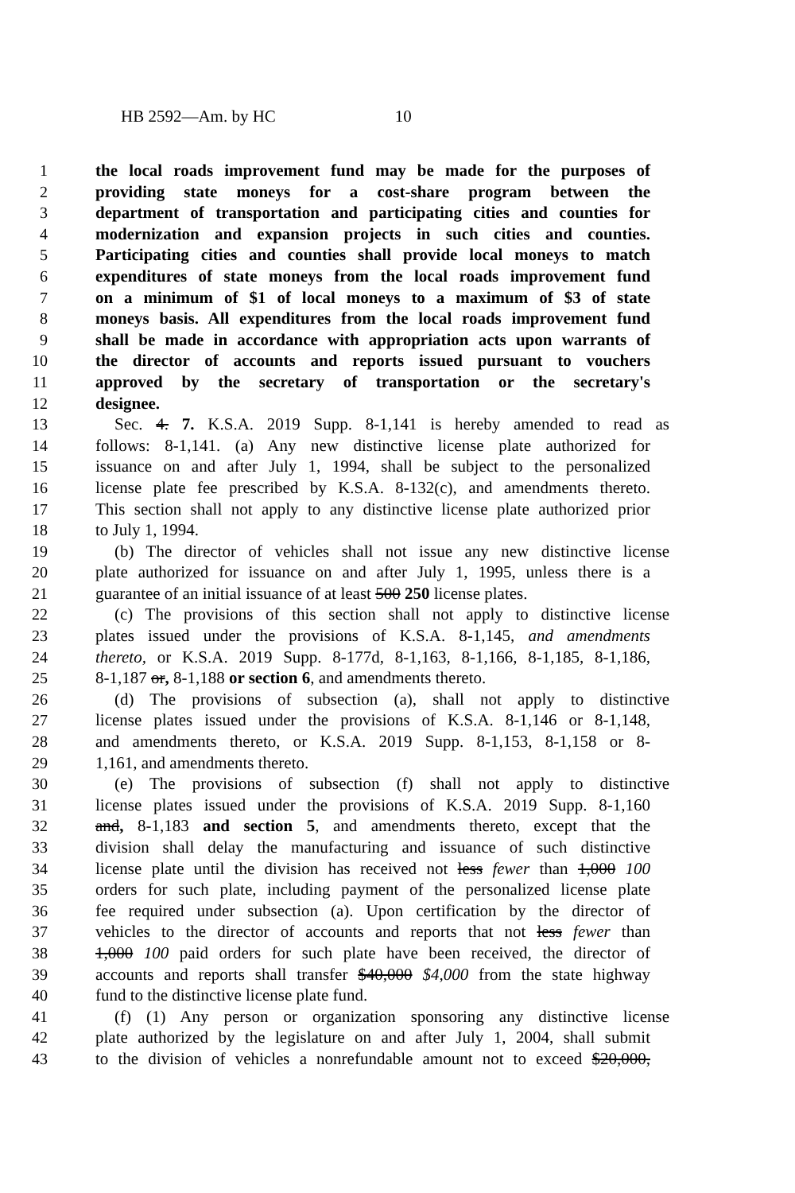HB 2592—Am. by HC 10
1 the local roads improvement fund may be made for the purposes of
2 providing state moneys for a cost-share program between the
3 department of transportation and participating cities and counties for
4 modernization and expansion projects in such cities and counties.
5 Participating cities and counties shall provide local moneys to match
6 expenditures of state moneys from the local roads improvement fund
7 on a minimum of $1 of local moneys to a maximum of $3 of state
8 moneys basis. All expenditures from the local roads improvement fund
9 shall be made in accordance with appropriation acts upon warrants of
10 the director of accounts and reports issued pursuant to vouchers
11 approved by the secretary of transportation or the secretary's
12 designee.
13 Sec. 4. 7. K.S.A. 2019 Supp. 8-1,141 is hereby amended to read as
14 follows: 8-1,141. (a) Any new distinctive license plate authorized for
15 issuance on and after July 1, 1994, shall be subject to the personalized
16 license plate fee prescribed by K.S.A. 8-132(c), and amendments thereto.
17 This section shall not apply to any distinctive license plate authorized prior
18 to July 1, 1994.
19 (b) The director of vehicles shall not issue any new distinctive license
20 plate authorized for issuance on and after July 1, 1995, unless there is a
21 guarantee of an initial issuance of at least 500 250 license plates.
22 (c) The provisions of this section shall not apply to distinctive license
23 plates issued under the provisions of K.S.A. 8-1,145, and amendments
24 thereto, or K.S.A. 2019 Supp. 8-177d, 8-1,163, 8-1,166, 8-1,185, 8-1,186,
25 8-1,187 or, 8-1,188 or section 6, and amendments thereto.
26 (d) The provisions of subsection (a), shall not apply to distinctive
27 license plates issued under the provisions of K.S.A. 8-1,146 or 8-1,148,
28 and amendments thereto, or K.S.A. 2019 Supp. 8-1,153, 8-1,158 or 8-
29 1,161, and amendments thereto.
30 (e) The provisions of subsection (f) shall not apply to distinctive
31 license plates issued under the provisions of K.S.A. 2019 Supp. 8-1,160
32 and, 8-1,183 and section 5, and amendments thereto, except that the
33 division shall delay the manufacturing and issuance of such distinctive
34 license plate until the division has received not less fewer than 1,000 100
35 orders for such plate, including payment of the personalized license plate
36 fee required under subsection (a). Upon certification by the director of
37 vehicles to the director of accounts and reports that not less fewer than
38 1,000 100 paid orders for such plate have been received, the director of
39 accounts and reports shall transfer $40,000 $4,000 from the state highway
40 fund to the distinctive license plate fund.
41 (f) (1) Any person or organization sponsoring any distinctive license
42 plate authorized by the legislature on and after July 1, 2004, shall submit
43 to the division of vehicles a nonrefundable amount not to exceed $20,000,